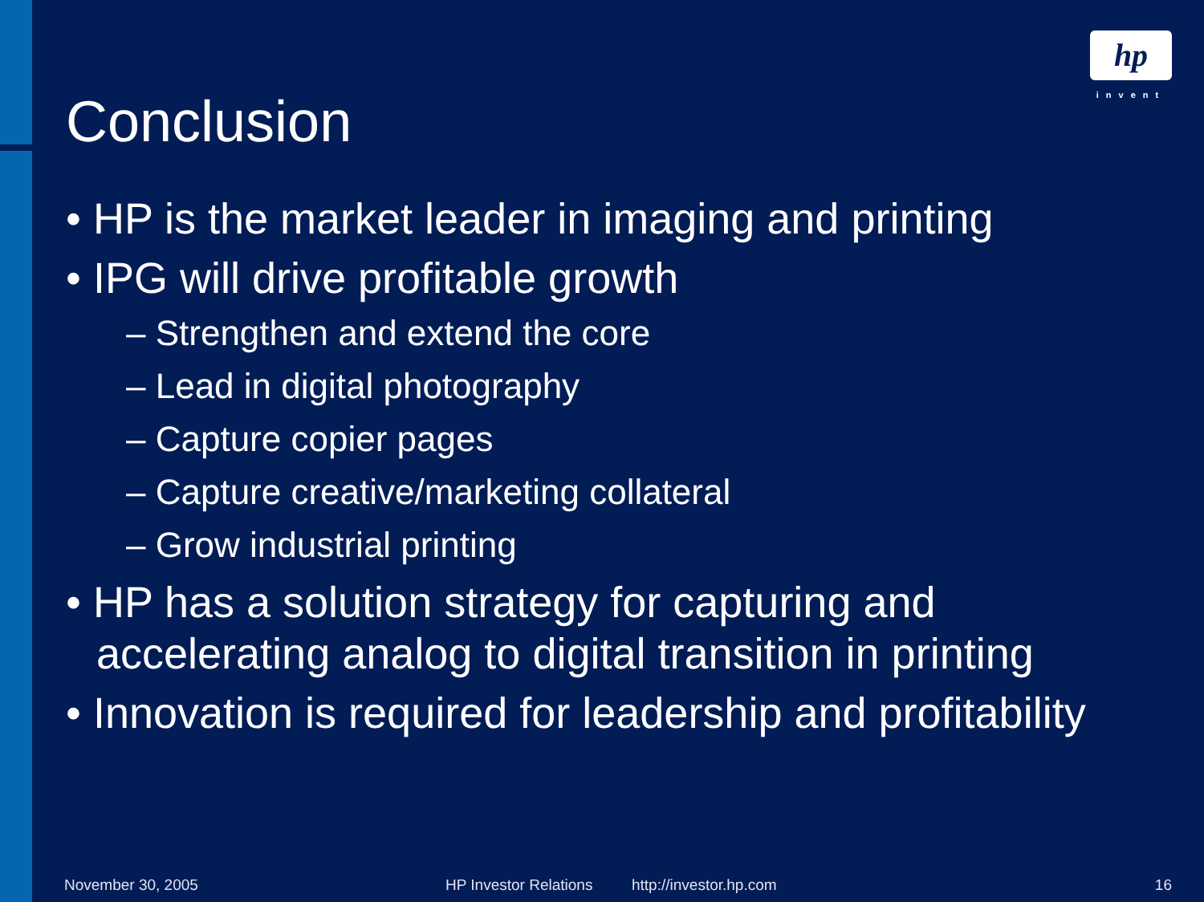hp
invent
Conclusion
• HP is the market leader in imaging and printing
• IPG will drive profitable growth
– Strengthen and extend the core
– Lead in digital photography
– Capture copier pages
– Capture creative/marketing collateral
– Grow industrial printing
• HP has a solution strategy for capturing and accelerating analog to digital transition in printing
• Innovation is required for leadership and profitability
November 30, 2005 HP Investor Relations http://investor.hp.com 16